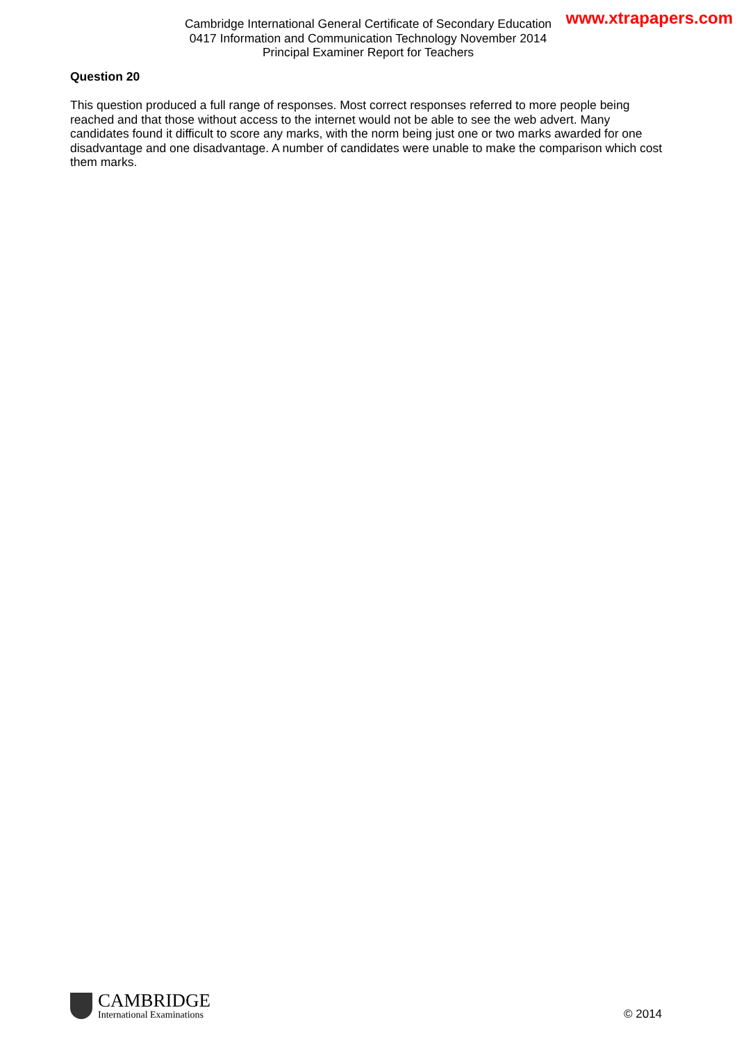Cambridge International General Certificate of Secondary Education
0417 Information and Communication Technology November 2014
Principal Examiner Report for Teachers
www.xtrapapers.com
Question 20
This question produced a full range of responses. Most correct responses referred to more people being reached and that those without access to the internet would not be able to see the web advert. Many candidates found it difficult to score any marks, with the norm being just one or two marks awarded for one disadvantage and one disadvantage. A number of candidates were unable to make the comparison which cost them marks.
CAMBRIDGE
International Examinations
© 2014